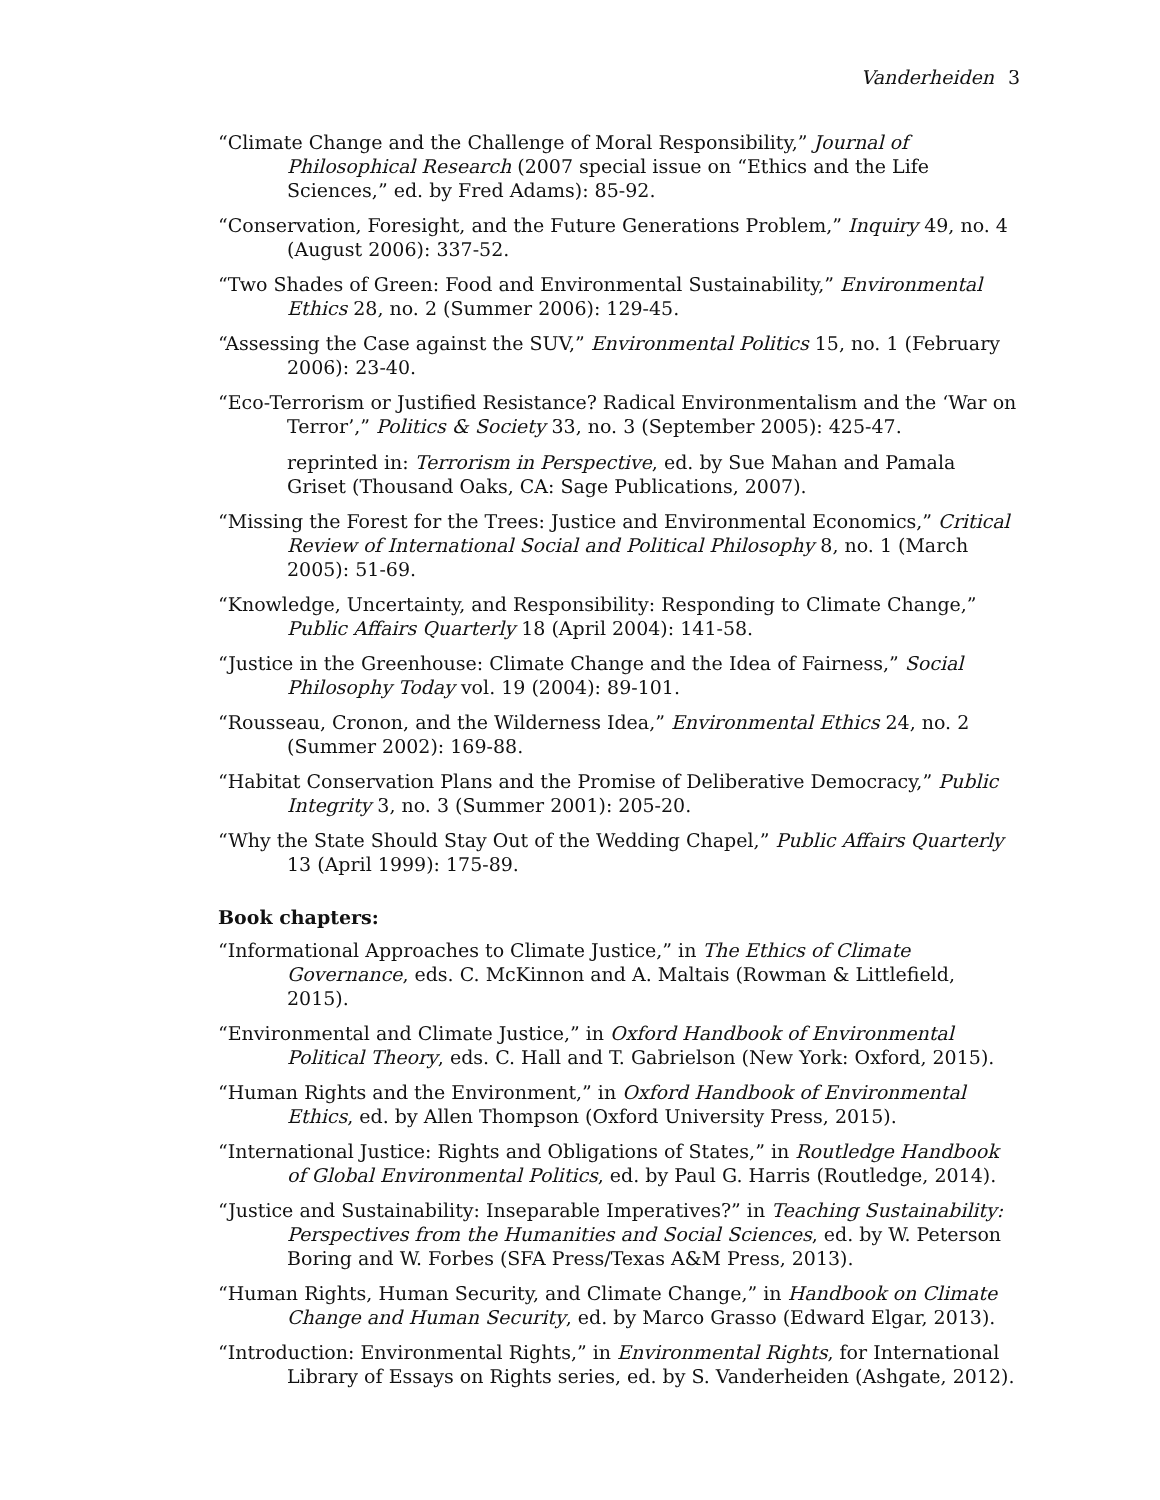Vanderheiden 3
“Climate Change and the Challenge of Moral Responsibility,” Journal of Philosophical Research (2007 special issue on “Ethics and the Life Sciences,” ed. by Fred Adams): 85-92.
“Conservation, Foresight, and the Future Generations Problem,” Inquiry 49, no. 4 (August 2006): 337-52.
“Two Shades of Green: Food and Environmental Sustainability,” Environmental Ethics 28, no. 2 (Summer 2006): 129-45.
“Assessing the Case against the SUV,” Environmental Politics 15, no. 1 (February 2006): 23-40.
“Eco-Terrorism or Justified Resistance? Radical Environmentalism and the ‘War on Terror’,” Politics & Society 33, no. 3 (September 2005): 425-47.
reprinted in: Terrorism in Perspective, ed. by Sue Mahan and Pamala Griset (Thousand Oaks, CA: Sage Publications, 2007).
“Missing the Forest for the Trees: Justice and Environmental Economics,” Critical Review of International Social and Political Philosophy 8, no. 1 (March 2005): 51-69.
“Knowledge, Uncertainty, and Responsibility: Responding to Climate Change,” Public Affairs Quarterly 18 (April 2004): 141-58.
“Justice in the Greenhouse: Climate Change and the Idea of Fairness,” Social Philosophy Today vol. 19 (2004): 89-101.
“Rousseau, Cronon, and the Wilderness Idea,” Environmental Ethics 24, no. 2 (Summer 2002): 169-88.
“Habitat Conservation Plans and the Promise of Deliberative Democracy,” Public Integrity 3, no. 3 (Summer 2001): 205-20.
“Why the State Should Stay Out of the Wedding Chapel,” Public Affairs Quarterly 13 (April 1999): 175-89.
Book chapters:
“Informational Approaches to Climate Justice,” in The Ethics of Climate Governance, eds. C. McKinnon and A. Maltais (Rowman & Littlefield, 2015).
“Environmental and Climate Justice,” in Oxford Handbook of Environmental Political Theory, eds. C. Hall and T. Gabrielson (New York: Oxford, 2015).
“Human Rights and the Environment,” in Oxford Handbook of Environmental Ethics, ed. by Allen Thompson (Oxford University Press, 2015).
“International Justice: Rights and Obligations of States,” in Routledge Handbook of Global Environmental Politics, ed. by Paul G. Harris (Routledge, 2014).
“Justice and Sustainability: Inseparable Imperatives?” in Teaching Sustainability: Perspectives from the Humanities and Social Sciences, ed. by W. Peterson Boring and W. Forbes (SFA Press/Texas A&M Press, 2013).
“Human Rights, Human Security, and Climate Change,” in Handbook on Climate Change and Human Security, ed. by Marco Grasso (Edward Elgar, 2013).
“Introduction: Environmental Rights,” in Environmental Rights, for International Library of Essays on Rights series, ed. by S. Vanderheiden (Ashgate, 2012).